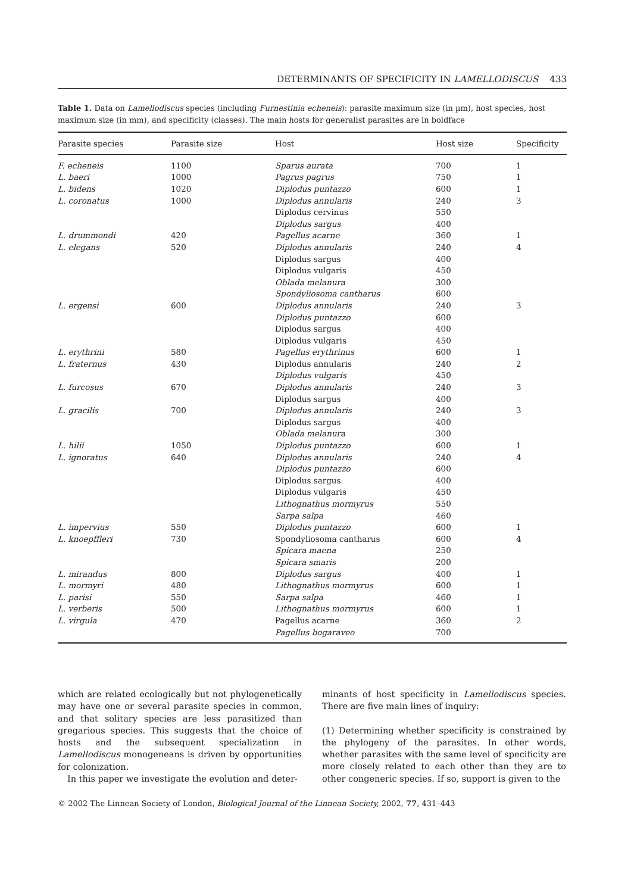DETERMINANTS OF SPECIFICITY IN LAMELLODISCUS 433
Table 1. Data on Lamellodiscus species (including Furnestinia echeneis): parasite maximum size (in µm), host species, host maximum size (in mm), and specificity (classes). The main hosts for generalist parasites are in boldface
| Parasite species | Parasite size | Host | Host size | Specificity |
| --- | --- | --- | --- | --- |
| F. echeneis | 1100 | Sparus aurata | 700 | 1 |
| L. baeri | 1000 | Pagrus pagrus | 750 | 1 |
| L. bidens | 1020 | Diplodus puntazzo | 600 | 1 |
| L. coronatus | 1000 | Diplodus annularis | 240 | 3 |
| | | Diplodus cervinus | 550 | |
| | | Diplodus sargus | 400 | |
| L. drummondi | 420 | Pagellus acarne | 360 | 1 |
| L. elegans | 520 | Diplodus annularis | 240 | 4 |
| | | Diplodus sargus | 400 | |
| | | Diplodus vulgaris | 450 | |
| | | Oblada melanura | 300 | |
| | | Spondyliosoma cantharus | 600 | |
| L. ergensi | 600 | Diplodus annularis | 240 | 3 |
| | | Diplodus puntazzo | 600 | |
| | | Diplodus sargus | 400 | |
| | | Diplodus vulgaris | 450 | |
| L. erythrini | 580 | Pagellus erythrinus | 600 | 1 |
| L. fraternus | 430 | Diplodus annularis | 240 | 2 |
| | | Diplodus vulgaris | 450 | |
| L. furcosus | 670 | Diplodus annularis | 240 | 3 |
| | | Diplodus sargus | 400 | |
| L. gracilis | 700 | Diplodus annularis | 240 | 3 |
| | | Diplodus sargus | 400 | |
| | | Oblada melanura | 300 | |
| L. hilii | 1050 | Diplodus puntazzo | 600 | 1 |
| L. ignoratus | 640 | Diplodus annularis | 240 | 4 |
| | | Diplodus puntazzo | 600 | |
| | | Diplodus sargus | 400 | |
| | | Diplodus vulgaris | 450 | |
| | | Lithognathus mormyrus | 550 | |
| | | Sarpa salpa | 460 | |
| L. impervius | 550 | Diplodus puntazzo | 600 | 1 |
| L. knoepffleri | 730 | Spondyliosoma cantharus | 600 | 4 |
| | | Spicara maena | 250 | |
| | | Spicara smaris | 200 | |
| L. mirandus | 800 | Diplodus sargus | 400 | 1 |
| L. mormyri | 480 | Lithognathus mormyrus | 600 | 1 |
| L. parisi | 550 | Sarpa salpa | 460 | 1 |
| L. verberis | 500 | Lithognathus mormyrus | 600 | 1 |
| L. virgula | 470 | Pagellus acarne | 360 | 2 |
| | | Pagellus bogaraveo | 700 | |
which are related ecologically but not phylogenetically may have one or several parasite species in common, and that solitary species are less parasitized than gregarious species. This suggests that the choice of hosts and the subsequent specialization in Lamellodiscus monogeneans is driven by opportunities for colonization.
In this paper we investigate the evolution and deter-
minants of host specificity in Lamellodiscus species. There are five main lines of inquiry:
(1) Determining whether specificity is constrained by the phylogeny of the parasites. In other words, whether parasites with the same level of specificity are more closely related to each other than they are to other congeneric species. If so, support is given to the
© 2002 The Linnean Society of London, Biological Journal of the Linnean Society, 2002, 77, 431–443